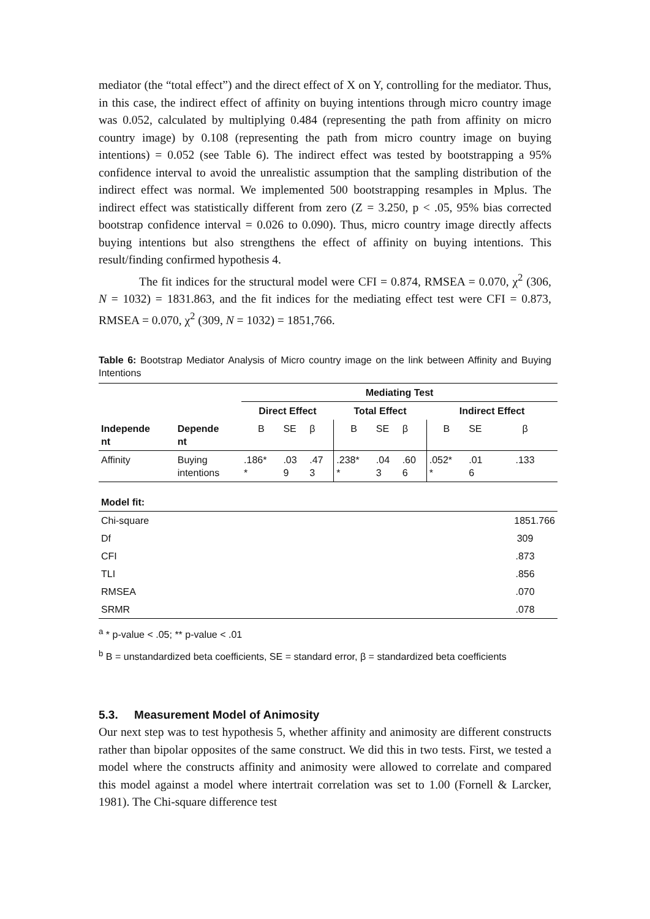mediator (the “total effect”) and the direct effect of X on Y, controlling for the mediator. Thus, in this case, the indirect effect of affinity on buying intentions through micro country image was 0.052, calculated by multiplying 0.484 (representing the path from affinity on micro country image) by 0.108 (representing the path from micro country image on buying intentions) = 0.052 (see Table 6). The indirect effect was tested by bootstrapping a 95% confidence interval to avoid the unrealistic assumption that the sampling distribution of the indirect effect was normal. We implemented 500 bootstrapping resamples in Mplus. The indirect effect was statistically different from zero (Z = 3.250, p < .05, 95% bias corrected bootstrap confidence interval = 0.026 to 0.090). Thus, micro country image directly affects buying intentions but also strengthens the effect of affinity on buying intentions. This result/finding confirmed hypothesis 4.
The fit indices for the structural model were CFI = 0.874, RMSEA = 0.070, χ<sup>2</sup> (306, N = 1032) = 1831.863, and the fit indices for the mediating effect test were CFI = 0.873, RMSEA = 0.070, χ<sup>2</sup> (309, N = 1032) = 1851,766.
Table 6: Bootstrap Mediator Analysis of Micro country image on the link between Affinity and Buying Intentions
| | | Mediating Test | | | | | | | | |
| --- | --- | --- | --- | --- | --- | --- | --- | --- | --- | --- |
| | | Direct Effect | | | Total Effect | | | Indirect Effect | | |
| Independe nt | Depende nt | B | SE | β | B | SE | β | B | SE | β |
| Affinity | Buying intentions | .186* * | .03 9 | .47 3 | .238* * | .04 3 | .60 6 | .052* * | .01 6 | .133 |
| Model fit: | | | | | | | | | | |
| Chi-square | | | | | | | | | | 1851.766 |
| Df | | | | | | | | | | 309 |
| CFI | | | | | | | | | | .873 |
| TLI | | | | | | | | | | .856 |
| RMSEA | | | | | | | | | | .070 |
| SRMR | | | | | | | | | | .078 |
<sup>a</sup> * p-value < .05; ** p-value < .01
<sup>b</sup> B = unstandardized beta coefficients, SE = standard error, β = standardized beta coefficients
5.3. Measurement Model of Animosity
Our next step was to test hypothesis 5, whether affinity and animosity are different constructs rather than bipolar opposites of the same construct. We did this in two tests. First, we tested a model where the constructs affinity and animosity were allowed to correlate and compared this model against a model where intertrait correlation was set to 1.00 (Fornell & Larcker, 1981). The Chi-square difference test